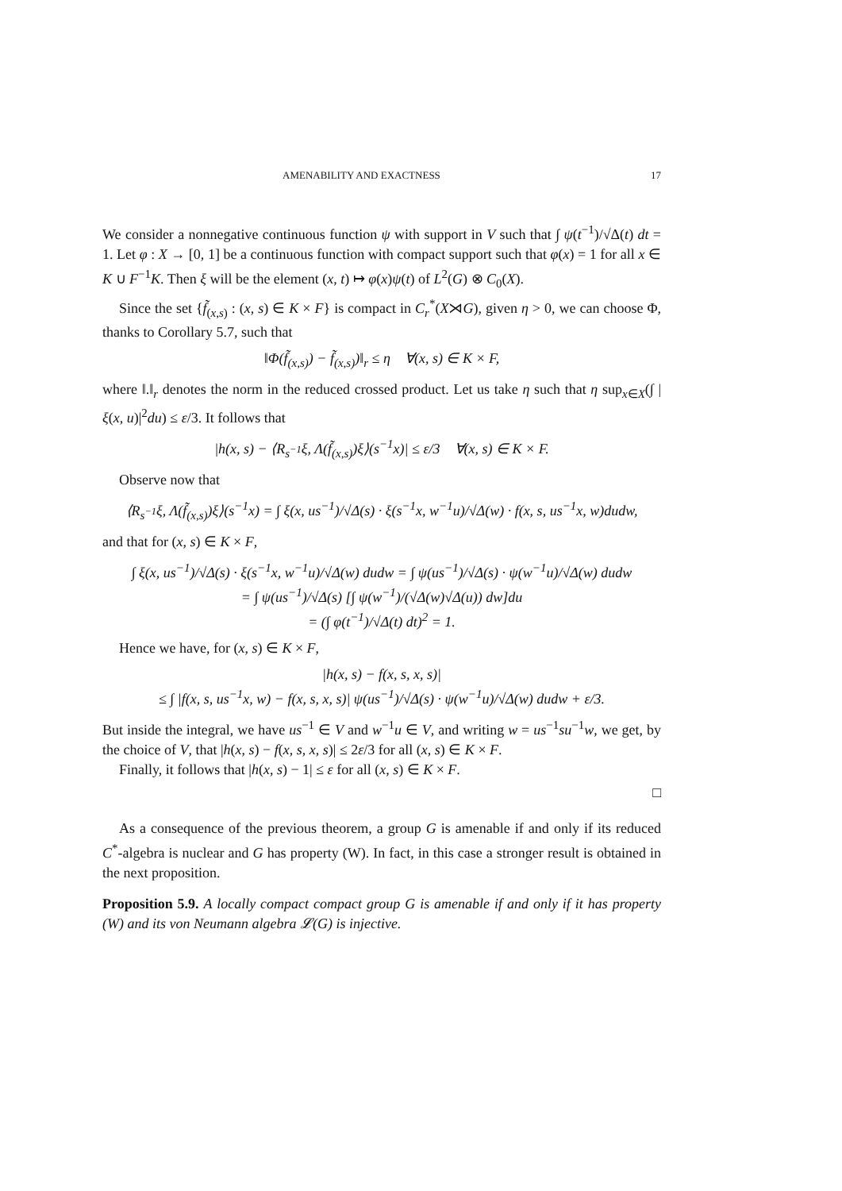AMENABILITY AND EXACTNESS 17
We consider a nonnegative continuous function ψ with support in V such that ∫ ψ(t<sup>−1</sup>)/√Δ(t) dt = 1. Let φ : X → [0, 1] be a continuous function with compact support such that φ(x) = 1 for all x ∈ K ∪ F<sup>−1</sup>K. Then ξ will be the element (x, t) ↦ φ(x)ψ(t) of L<sup>2</sup>(G) ⊗ C<sub>0</sub>(X).
Since the set {f̃<sub>(x,s)</sub> : (x, s) ∈ K × F} is compact in C<sub>r</sub><sup>*</sup>(X⋊G), given η > 0, we can choose Φ, thanks to Corollary 5.7, such that
‖Φ(f̃<sub>(x,s)</sub>) − f̃<sub>(x,s)</sub>)‖<sub>r</sub> ≤ η ∀(x, s) ∈ K × F,
where ‖.‖<sub>r</sub> denotes the norm in the reduced crossed product. Let us take η such that η sup<sub>x∈X</sub>(∫ |ξ(x, u)|<sup>2</sup>du) ≤ ε/3. It follows that
|h(x, s) − ⟨R<sub>s<sup>−1</sup></sub>ξ, Λ(f̃<sub>(x,s)</sub>)ξ⟩(s<sup>−1</sup>x)| ≤ ε/3 ∀(x, s) ∈ K × F.
Observe now that
⟨R<sub>s<sup>−1</sup></sub>ξ, Λ(f̃<sub>(x,s)</sub>)ξ⟩(s<sup>−1</sup>x) = ∫ ξ(x, us<sup>−1</sup>)/√Δ(s) · ξ(s<sup>−1</sup>x, w<sup>−1</sup>u)/√Δ(w) · f(x, s, us<sup>−1</sup>x, w)dudw,
and that for (x, s) ∈ K × F,
∫ ξ(x, us<sup>−1</sup>)/√Δ(s) · ξ(s<sup>−1</sup>x, w<sup>−1</sup>u)/√Δ(w) dudw = ∫ ψ(us<sup>−1</sup>)/√Δ(s) · ψ(w<sup>−1</sup>u)/√Δ(w) dudw
= ∫ ψ(us<sup>−1</sup>)/√Δ(s) [∫ ψ(w<sup>−1</sup>)/(√Δ(w)√Δ(u)) dw]du
= (∫ φ(t<sup>−1</sup>)/√Δ(t) dt)<sup>2</sup> = 1.
Hence we have, for (x, s) ∈ K × F,
|h(x, s) − f(x, s, x, s)|
≤ ∫ |f(x, s, us<sup>−1</sup>x, w) − f(x, s, x, s)| ψ(us<sup>−1</sup>)/√Δ(s) · ψ(w<sup>−1</sup>u)/√Δ(w) dudw + ε/3.
But inside the integral, we have us<sup>−1</sup> ∈ V and w<sup>−1</sup>u ∈ V, and writing w = us<sup>−1</sup>su<sup>−1</sup>w, we get, by the choice of V, that |h(x, s) − f(x, s, x, s)| ≤ 2ε/3 for all (x, s) ∈ K × F.
Finally, it follows that |h(x, s) − 1| ≤ ε for all (x, s) ∈ K × F.
□
As a consequence of the previous theorem, a group G is amenable if and only if its reduced C<sup>*</sup>-algebra is nuclear and G has property (W). In fact, in this case a stronger result is obtained in the next proposition.
Proposition 5.9. A locally compact compact group G is amenable if and only if it has property (W) and its von Neumann algebra 𝓛(G) is injective.